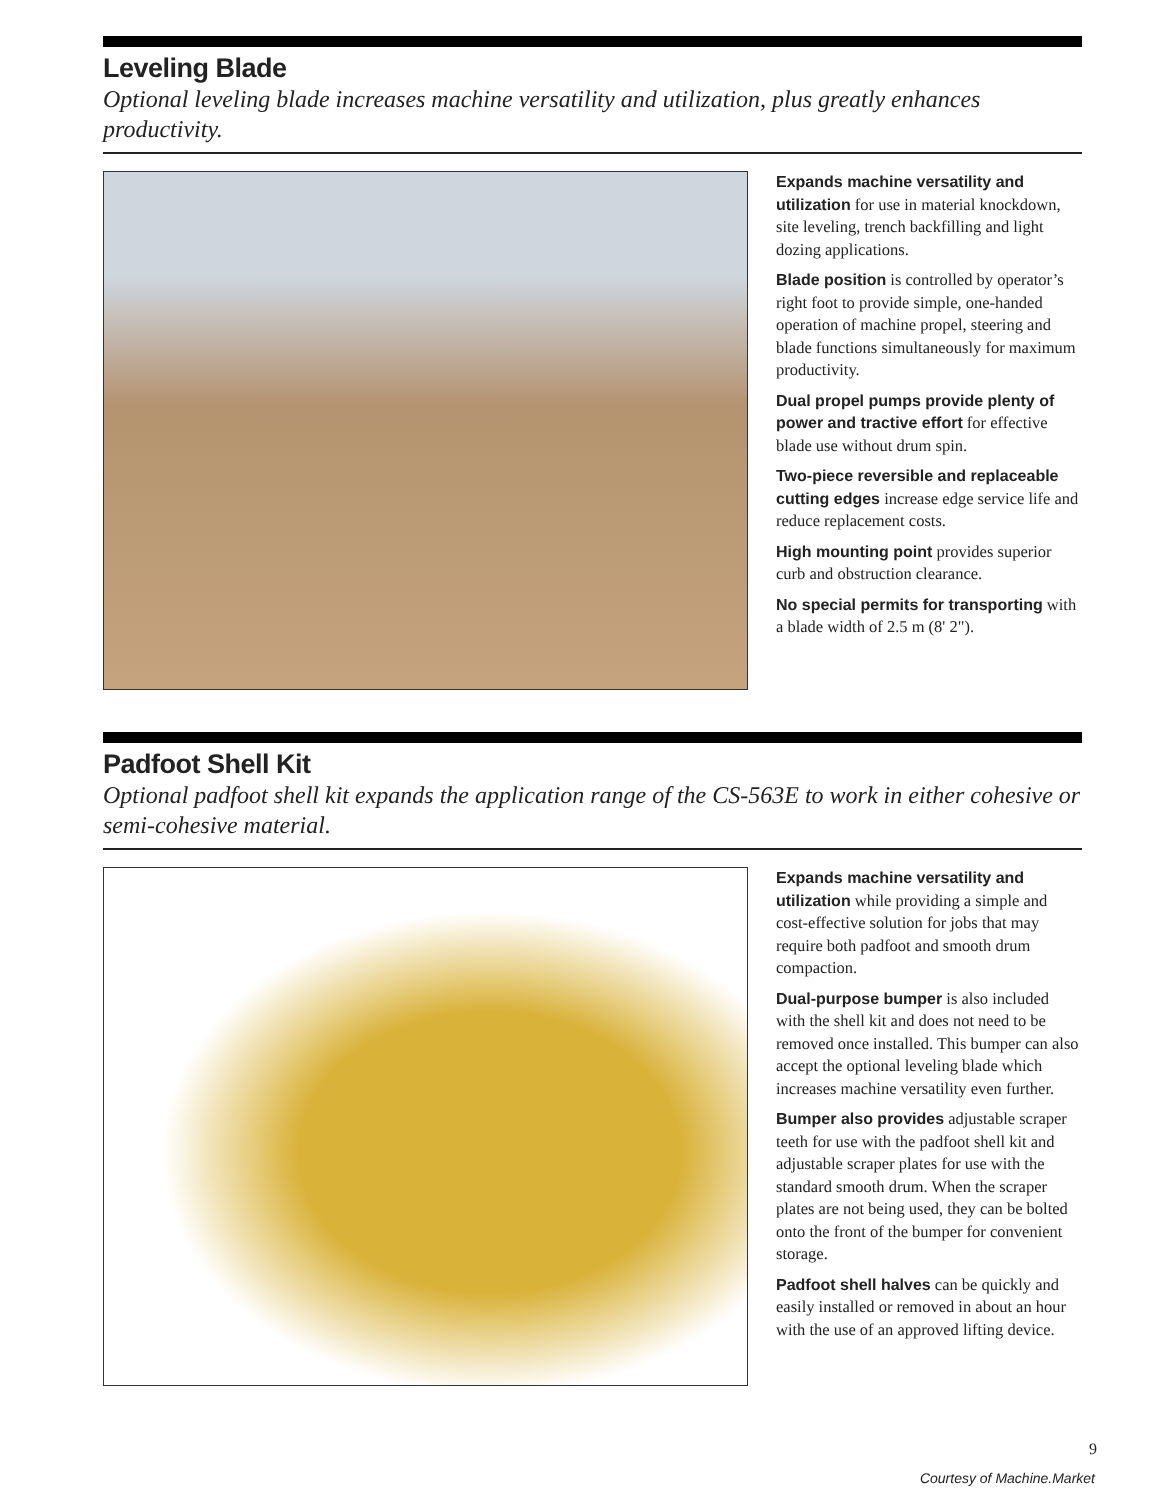Leveling Blade
Optional leveling blade increases machine versatility and utilization, plus greatly enhances productivity.
Expands machine versatility and utilization for use in material knockdown, site leveling, trench backfilling and light dozing applications.
Blade position is controlled by operator’s right foot to provide simple, one-handed operation of machine propel, steering and blade functions simultaneously for maximum productivity.
Dual propel pumps provide plenty of power and tractive effort for effective blade use without drum spin.
Two-piece reversible and replaceable cutting edges increase edge service life and reduce replacement costs.
High mounting point provides superior curb and obstruction clearance.
No special permits for transporting with a blade width of 2.5 m (8' 2").
Padfoot Shell Kit
Optional padfoot shell kit expands the application range of the CS-563E to work in either cohesive or semi-cohesive material.
Expands machine versatility and utilization while providing a simple and cost-effective solution for jobs that may require both padfoot and smooth drum compaction.
Dual-purpose bumper is also included with the shell kit and does not need to be removed once installed. This bumper can also accept the optional leveling blade which increases machine versatility even further.
Bumper also provides adjustable scraper teeth for use with the padfoot shell kit and adjustable scraper plates for use with the standard smooth drum. When the scraper plates are not being used, they can be bolted onto the front of the bumper for convenient storage.
Padfoot shell halves can be quickly and easily installed or removed in about an hour with the use of an approved lifting device.
9
Courtesy of Machine.Market